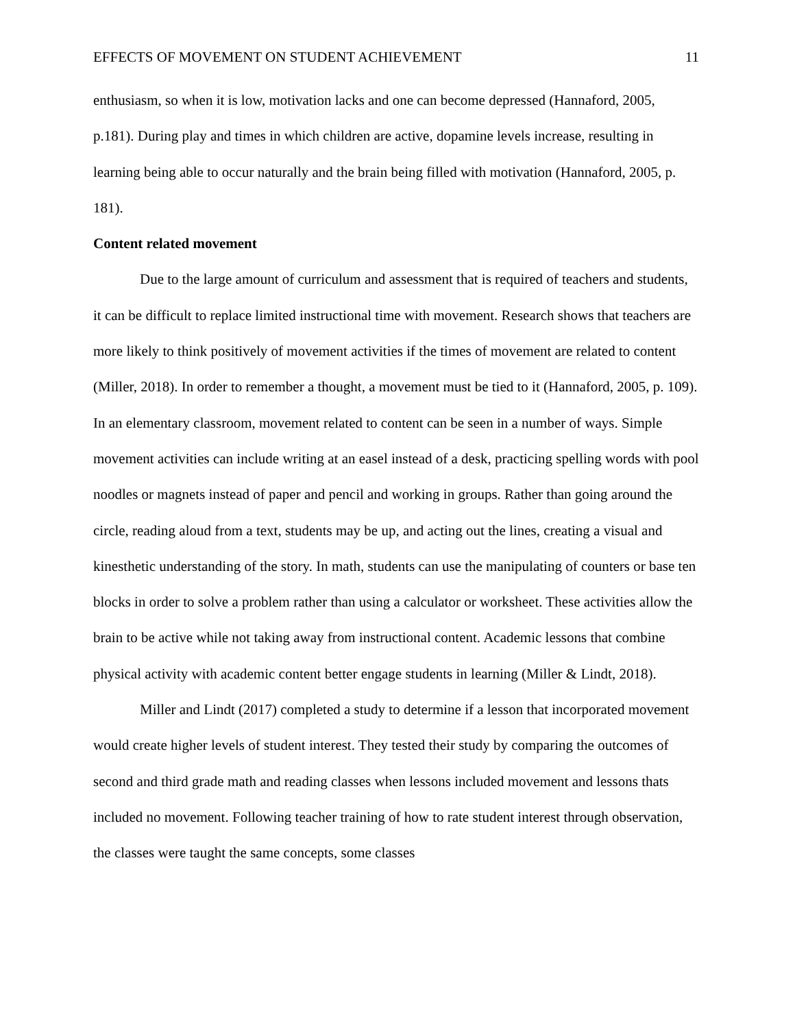EFFECTS OF MOVEMENT ON STUDENT ACHIEVEMENT 11
enthusiasm, so when it is low, motivation lacks and one can become depressed (Hannaford, 2005, p.181). During play and times in which children are active, dopamine levels increase, resulting in learning being able to occur naturally and the brain being filled with motivation (Hannaford, 2005, p. 181).
Content related movement
Due to the large amount of curriculum and assessment that is required of teachers and students, it can be difficult to replace limited instructional time with movement. Research shows that teachers are more likely to think positively of movement activities if the times of movement are related to content (Miller, 2018). In order to remember a thought, a movement must be tied to it (Hannaford, 2005, p. 109). In an elementary classroom, movement related to content can be seen in a number of ways. Simple movement activities can include writing at an easel instead of a desk, practicing spelling words with pool noodles or magnets instead of paper and pencil and working in groups. Rather than going around the circle, reading aloud from a text, students may be up, and acting out the lines, creating a visual and kinesthetic understanding of the story. In math, students can use the manipulating of counters or base ten blocks in order to solve a problem rather than using a calculator or worksheet. These activities allow the brain to be active while not taking away from instructional content. Academic lessons that combine physical activity with academic content better engage students in learning (Miller & Lindt, 2018).
Miller and Lindt (2017) completed a study to determine if a lesson that incorporated movement would create higher levels of student interest. They tested their study by comparing the outcomes of second and third grade math and reading classes when lessons included movement and lessons thats included no movement. Following teacher training of how to rate student interest through observation, the classes were taught the same concepts, some classes